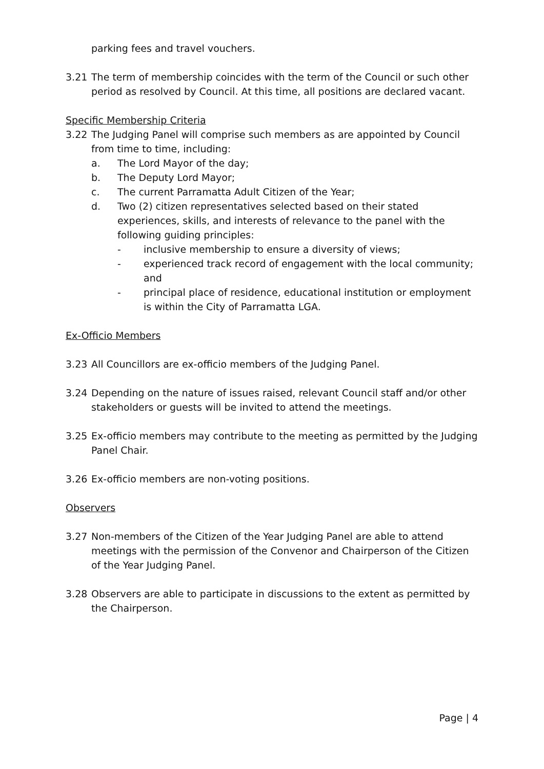parking fees and travel vouchers.
3.21 The term of membership coincides with the term of the Council or such other period as resolved by Council. At this time, all positions are declared vacant.
Specific Membership Criteria
3.22 The Judging Panel will comprise such members as are appointed by Council from time to time, including:
a. The Lord Mayor of the day;
b. The Deputy Lord Mayor;
c. The current Parramatta Adult Citizen of the Year;
d. Two (2) citizen representatives selected based on their stated experiences, skills, and interests of relevance to the panel with the following guiding principles:
- inclusive membership to ensure a diversity of views;
- experienced track record of engagement with the local community; and
- principal place of residence, educational institution or employment is within the City of Parramatta LGA.
Ex-Officio Members
3.23 All Councillors are ex-officio members of the Judging Panel.
3.24 Depending on the nature of issues raised, relevant Council staff and/or other stakeholders or guests will be invited to attend the meetings.
3.25 Ex-officio members may contribute to the meeting as permitted by the Judging Panel Chair.
3.26 Ex-officio members are non-voting positions.
Observers
3.27 Non-members of the Citizen of the Year Judging Panel are able to attend meetings with the permission of the Convenor and Chairperson of the Citizen of the Year Judging Panel.
3.28 Observers are able to participate in discussions to the extent as permitted by the Chairperson.
Page | 4